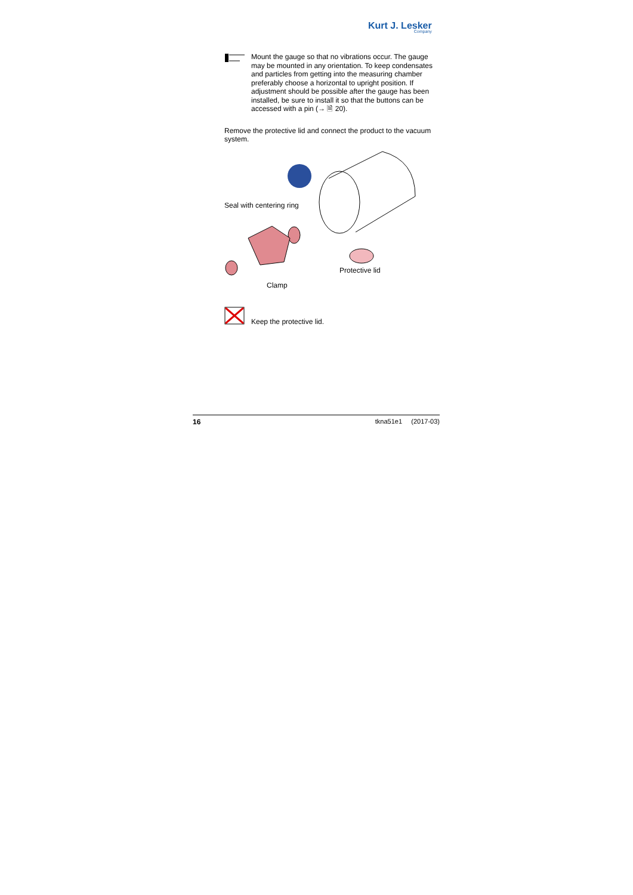Kurt J. Lesker
Company
Mount the gauge so that no vibrations occur. The gauge may be mounted in any orientation. To keep condensates and particles from getting into the measuring chamber preferably choose a horizontal to upright position. If adjustment should be possible after the gauge has been installed, be sure to install it so that the buttons can be accessed with a pin (→ 🗎 20).
Remove the protective lid and connect the product to the vacuum system.
Seal with centering ring
Protective lid
Clamp
Keep the protective lid.
16 tkna51e1 (2017-03)